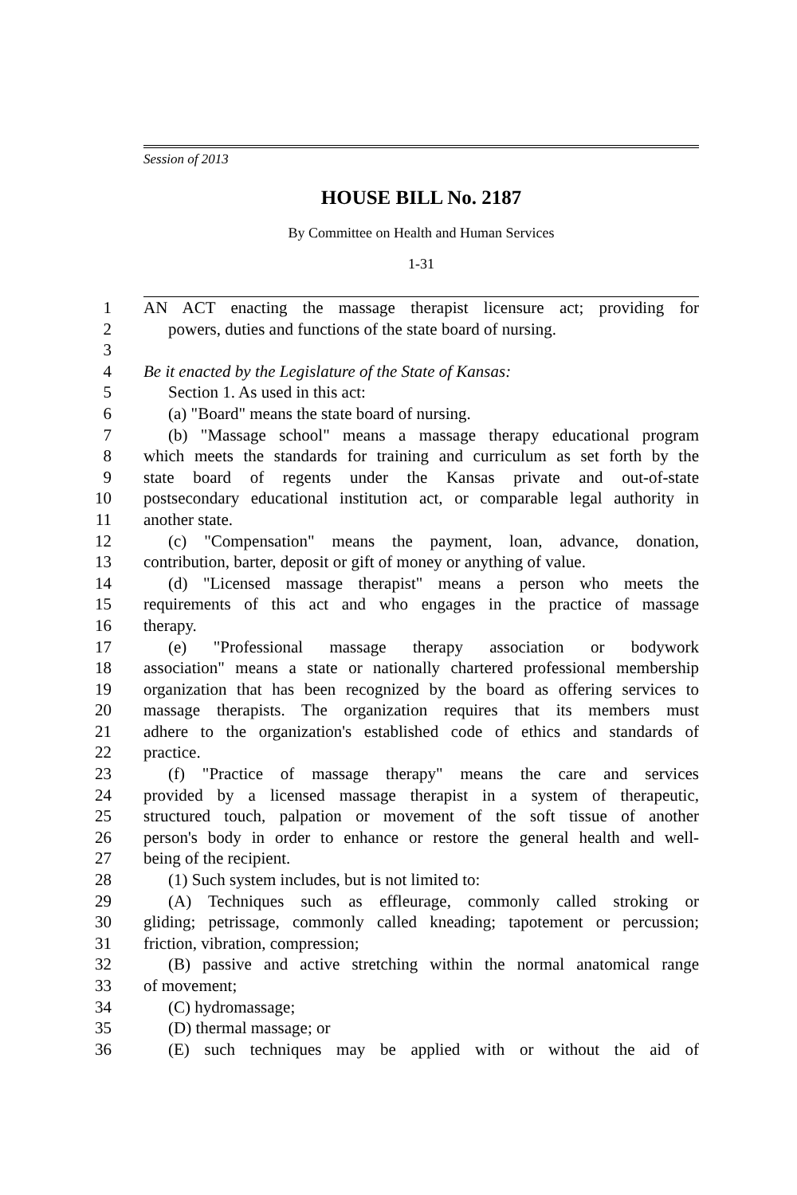Session of 2013
HOUSE BILL No. 2187
By Committee on Health and Human Services
1-31
1 AN ACT enacting the massage therapist licensure act; providing for
2 powers, duties and functions of the state board of nursing.
3
4 Be it enacted by the Legislature of the State of Kansas:
5 Section 1. As used in this act:
6 (a) "Board" means the state board of nursing.
7 (b) "Massage school" means a massage therapy educational program
8 which meets the standards for training and curriculum as set forth by the
9 state board of regents under the Kansas private and out-of-state
10 postsecondary educational institution act, or comparable legal authority in
11 another state.
12 (c) "Compensation" means the payment, loan, advance, donation,
13 contribution, barter, deposit or gift of money or anything of value.
14 (d) "Licensed massage therapist" means a person who meets the
15 requirements of this act and who engages in the practice of massage
16 therapy.
17 (e) "Professional massage therapy association or bodywork
18 association" means a state or nationally chartered professional membership
19 organization that has been recognized by the board as offering services to
20 massage therapists. The organization requires that its members must
21 adhere to the organization's established code of ethics and standards of
22 practice.
23 (f) "Practice of massage therapy" means the care and services
24 provided by a licensed massage therapist in a system of therapeutic,
25 structured touch, palpation or movement of the soft tissue of another
26 person's body in order to enhance or restore the general health and well-
27 being of the recipient.
28 (1) Such system includes, but is not limited to:
29 (A) Techniques such as effleurage, commonly called stroking or
30 gliding; petrissage, commonly called kneading; tapotement or percussion;
31 friction, vibration, compression;
32 (B) passive and active stretching within the normal anatomical range
33 of movement;
34 (C) hydromassage;
35 (D) thermal massage; or
36 (E) such techniques may be applied with or without the aid of